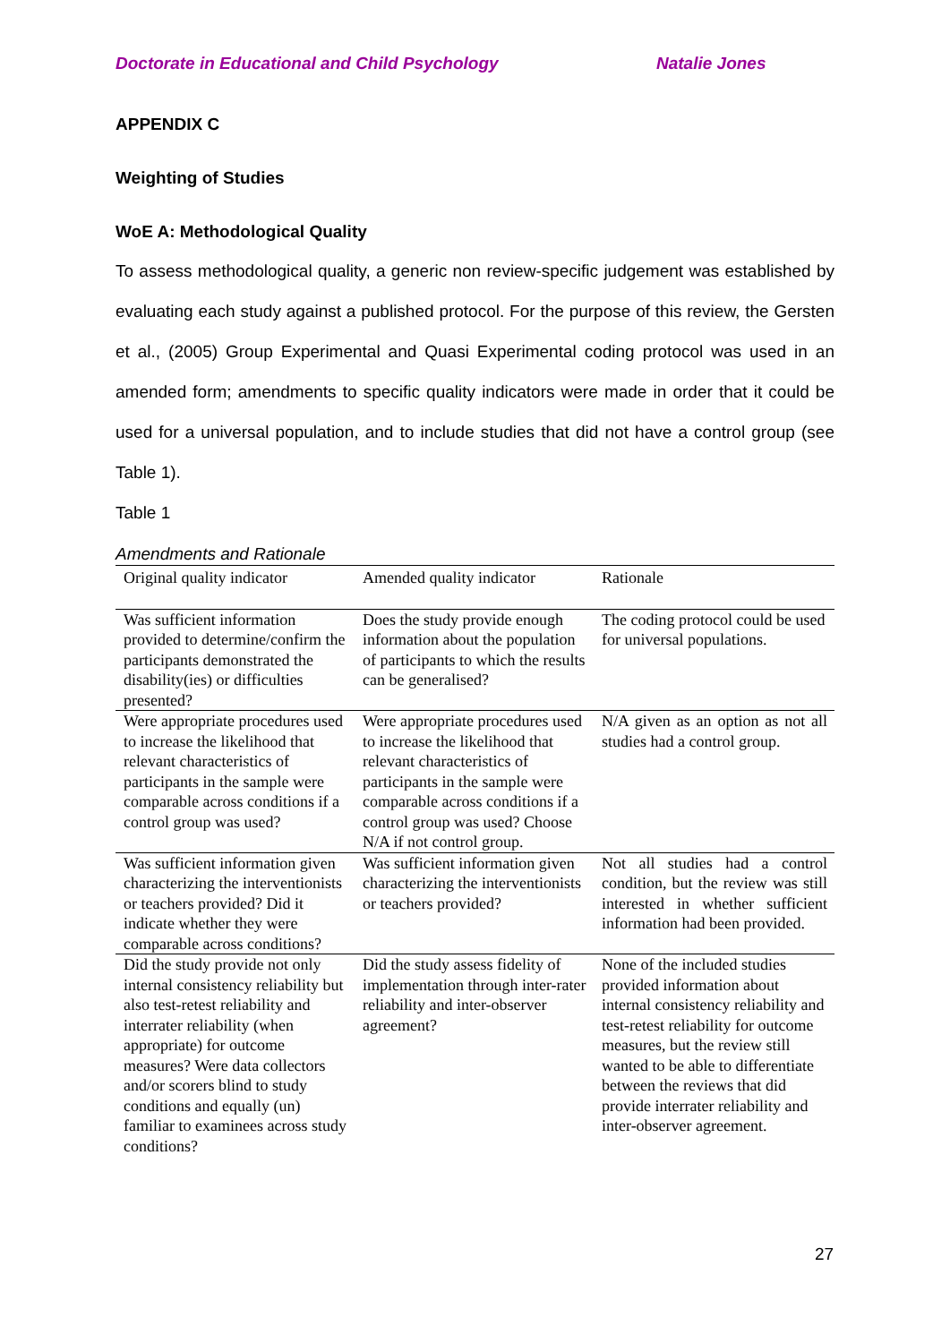Doctorate in Educational and Child Psychology Natalie Jones
APPENDIX C
Weighting of Studies
WoE A: Methodological Quality
To assess methodological quality, a generic non review-specific judgement was established by evaluating each study against a published protocol. For the purpose of this review, the Gersten et al., (2005) Group Experimental and Quasi Experimental coding protocol was used in an amended form; amendments to specific quality indicators were made in order that it could be used for a universal population, and to include studies that did not have a control group (see Table 1).
Table 1
Amendments and Rationale
| Original quality indicator | Amended quality indicator | Rationale |
| --- | --- | --- |
| Was sufficient information provided to determine/confirm the participants demonstrated the disability(ies) or difficulties presented? | Does the study provide enough information about the population of participants to which the results can be generalised? | The coding protocol could be used for universal populations. |
| Were appropriate procedures used to increase the likelihood that relevant characteristics of participants in the sample were comparable across conditions if a control group was used? | Were appropriate procedures used to increase the likelihood that relevant characteristics of participants in the sample were comparable across conditions if a control group was used? Choose N/A if not control group. | N/A given as an option as not all studies had a control group. |
| Was sufficient information given characterizing the interventionists or teachers provided? Did it indicate whether they were comparable across conditions? | Was sufficient information given characterizing the interventionists or teachers provided? | Not all studies had a control condition, but the review was still interested in whether sufficient information had been provided. |
| Did the study provide not only internal consistency reliability but also test-retest reliability and interrater reliability (when appropriate) for outcome measures? Were data collectors and/or scorers blind to study conditions and equally (un) familiar to examinees across study conditions? | Did the study assess fidelity of implementation through inter-rater reliability and inter-observer agreement? | None of the included studies provided information about internal consistency reliability and test-retest reliability for outcome measures, but the review still wanted to be able to differentiate between the reviews that did provide interrater reliability and inter-observer agreement. |
27